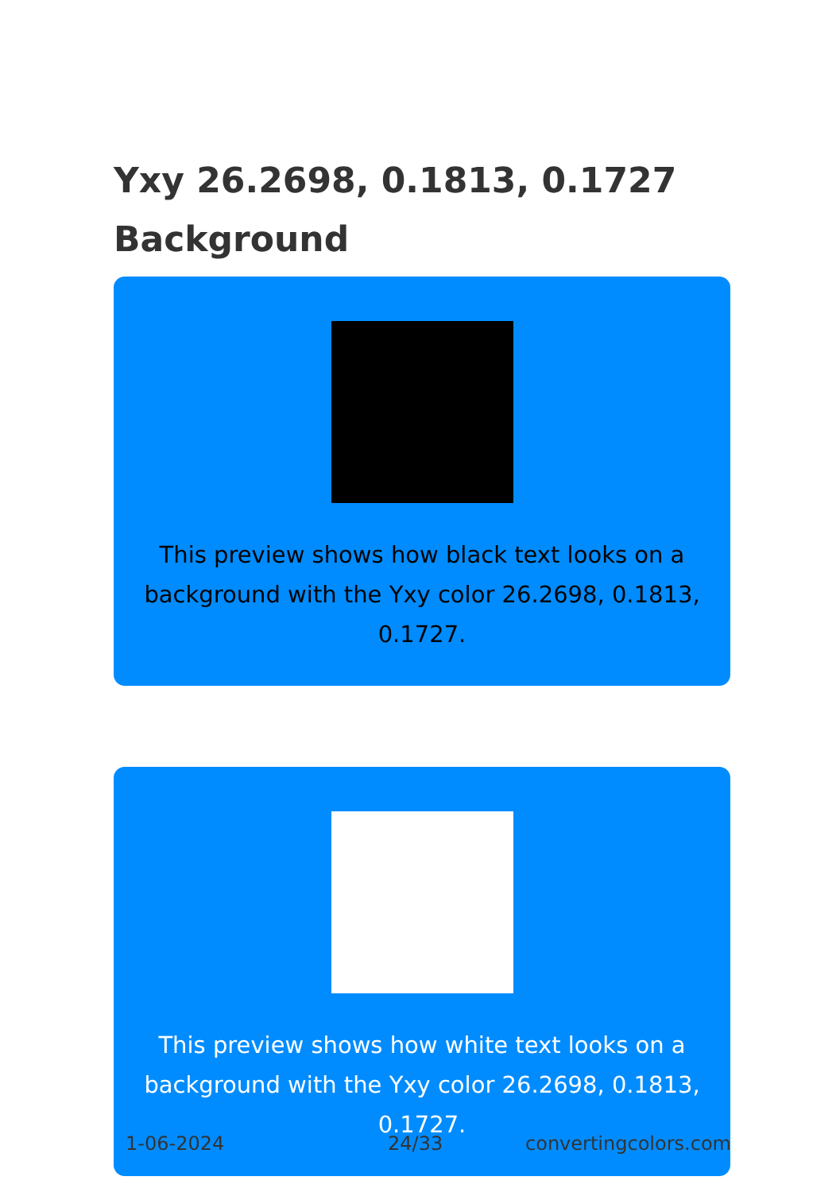Yxy 26.2698, 0.1813, 0.1727 Background
This preview shows how black text looks on a background with the Yxy color 26.2698, 0.1813, 0.1727.
This preview shows how white text looks on a background with the Yxy color 26.2698, 0.1813, 0.1727.
1-06-2024 24/33 convertingcolors.com